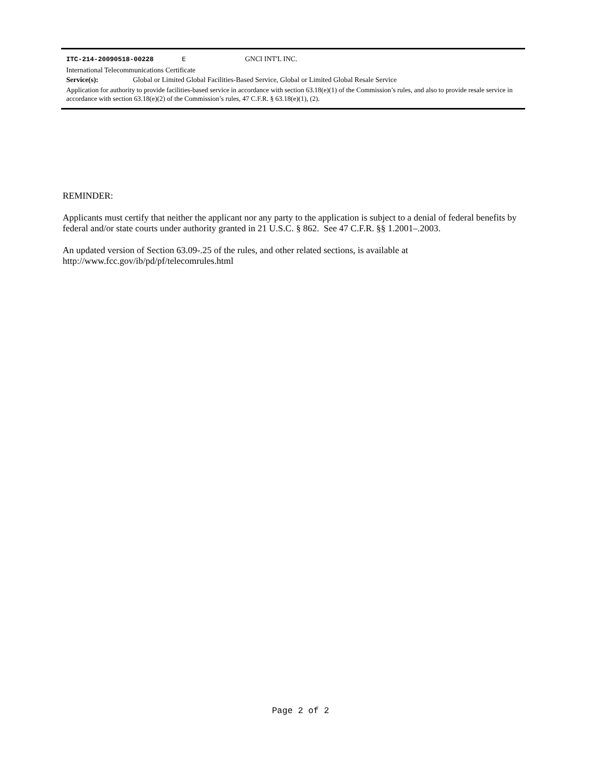ITC-214-20090518-00228 E GNCI INT'L INC.
International Telecommunications Certificate
Service(s): Global or Limited Global Facilities-Based Service, Global or Limited Global Resale Service
Application for authority to provide facilities-based service in accordance with section 63.18(e)(1) of the Commission’s rules, and also to provide resale service in accordance with section 63.18(e)(2) of the Commission’s rules, 47 C.F.R. § 63.18(e)(1), (2).
REMINDER:
Applicants must certify that neither the applicant nor any party to the application is subject to a denial of federal benefits by federal and/or state courts under authority granted in 21 U.S.C. § 862. See 47 C.F.R. §§ 1.2001–.2003.
An updated version of Section 63.09-.25 of the rules, and other related sections, is available at
http://www.fcc.gov/ib/pd/pf/telecomrules.html
Page 2 of 2